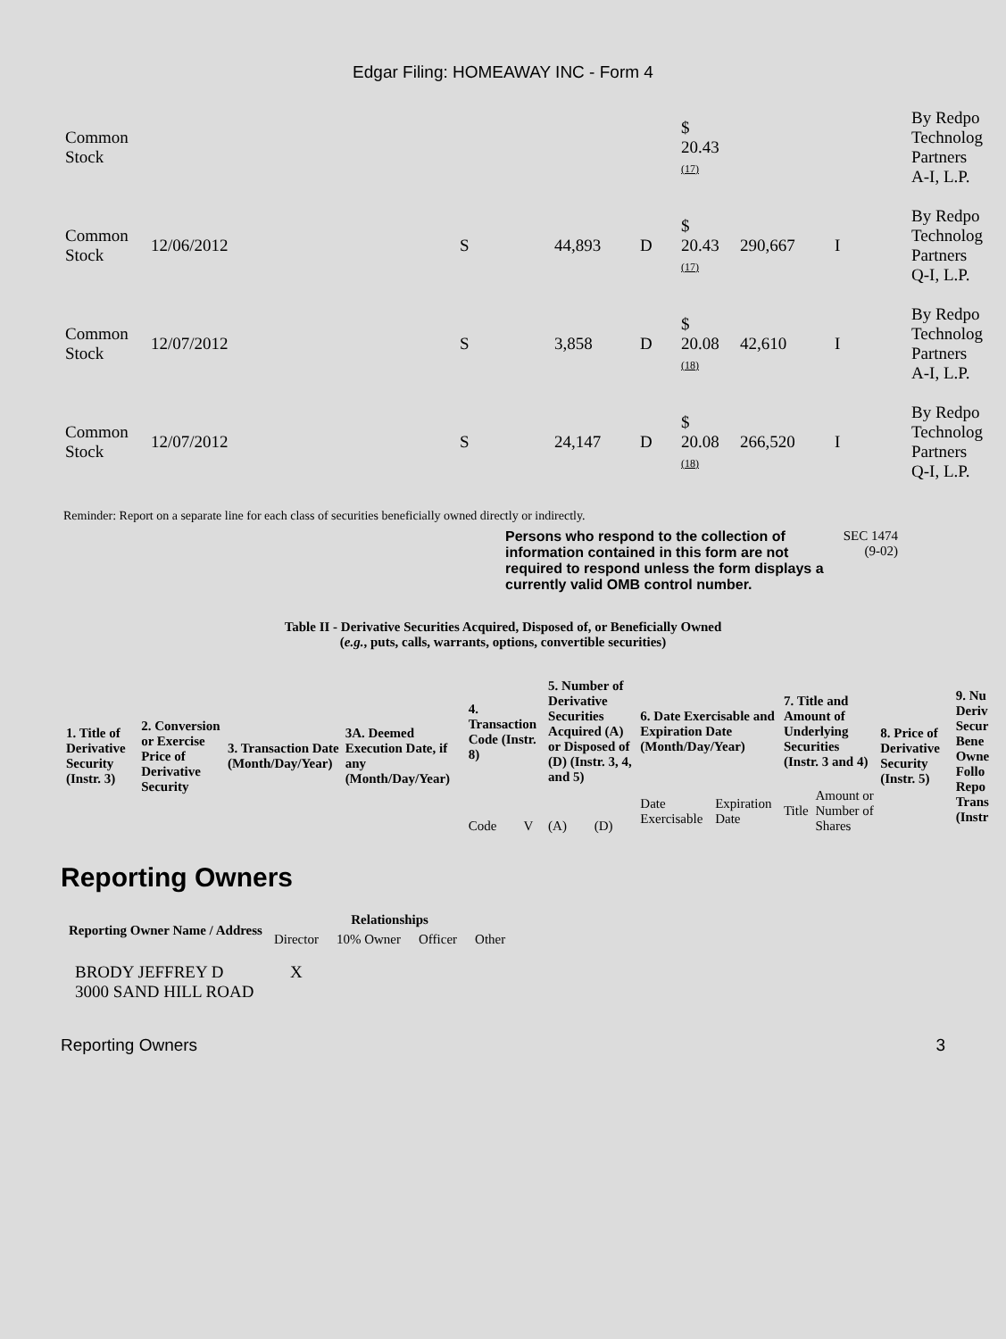Edgar Filing: HOMEAWAY INC - Form 4
| Common Stock | | | | | $ 20.43 (17) | | | By Redpo Technolog Partners A-I, L.P. |
| Common Stock | 12/06/2012 | S | 44,893 | D | $ 20.43 (17) | 290,667 | I | By Redpo Technolog Partners Q-I, L.P. |
| Common Stock | 12/07/2012 | S | 3,858 | D | $ 20.08 (18) | 42,610 | I | By Redpo Technolog Partners A-I, L.P. |
| Common Stock | 12/07/2012 | S | 24,147 | D | $ 20.08 (18) | 266,520 | I | By Redpo Technolog Partners Q-I, L.P. |
Reminder: Report on a separate line for each class of securities beneficially owned directly or indirectly.
Persons who respond to the collection of information contained in this form are not required to respond unless the form displays a currently valid OMB control number.
SEC 1474
(9-02)
Table II - Derivative Securities Acquired, Disposed of, or Beneficially Owned
(e.g., puts, calls, warrants, options, convertible securities)
| 1. Title of Derivative Security (Instr. 3) | 2. Conversion or Exercise Price of Derivative Security | 3. Transaction Date (Month/Day/Year) | 3A. Deemed Execution Date, if any (Month/Day/Year) | 4. Transaction Code (Instr. 8) | | 5. Number of Derivative Securities Acquired (A) or Disposed of (D) (Instr. 3, 4, and 5) | | 6. Date Exercisable and Expiration Date (Month/Day/Year) | | 7. Title and Amount of Underlying Securities (Instr. 3 and 4) | | 8. Price of Derivative Security (Instr. 5) | 9. Nu Deriv Secur Bene Owne Follo Repo Trans (Instr |
| --- | --- | --- | --- | --- | --- | --- | --- | --- | --- | --- | --- | --- | --- |
| | | | | Code | V | (A) | (D) | Date Exercisable | Expiration Date | Title | Amount or Number of Shares | | |
Reporting Owners
| Reporting Owner Name / Address | Relationships | | | |
| --- | --- | --- | --- | --- |
| | Director | 10% Owner | Officer | Other |
| BRODY JEFFREY D 3000 SAND HILL ROAD | X | | | |
Reporting Owners 3